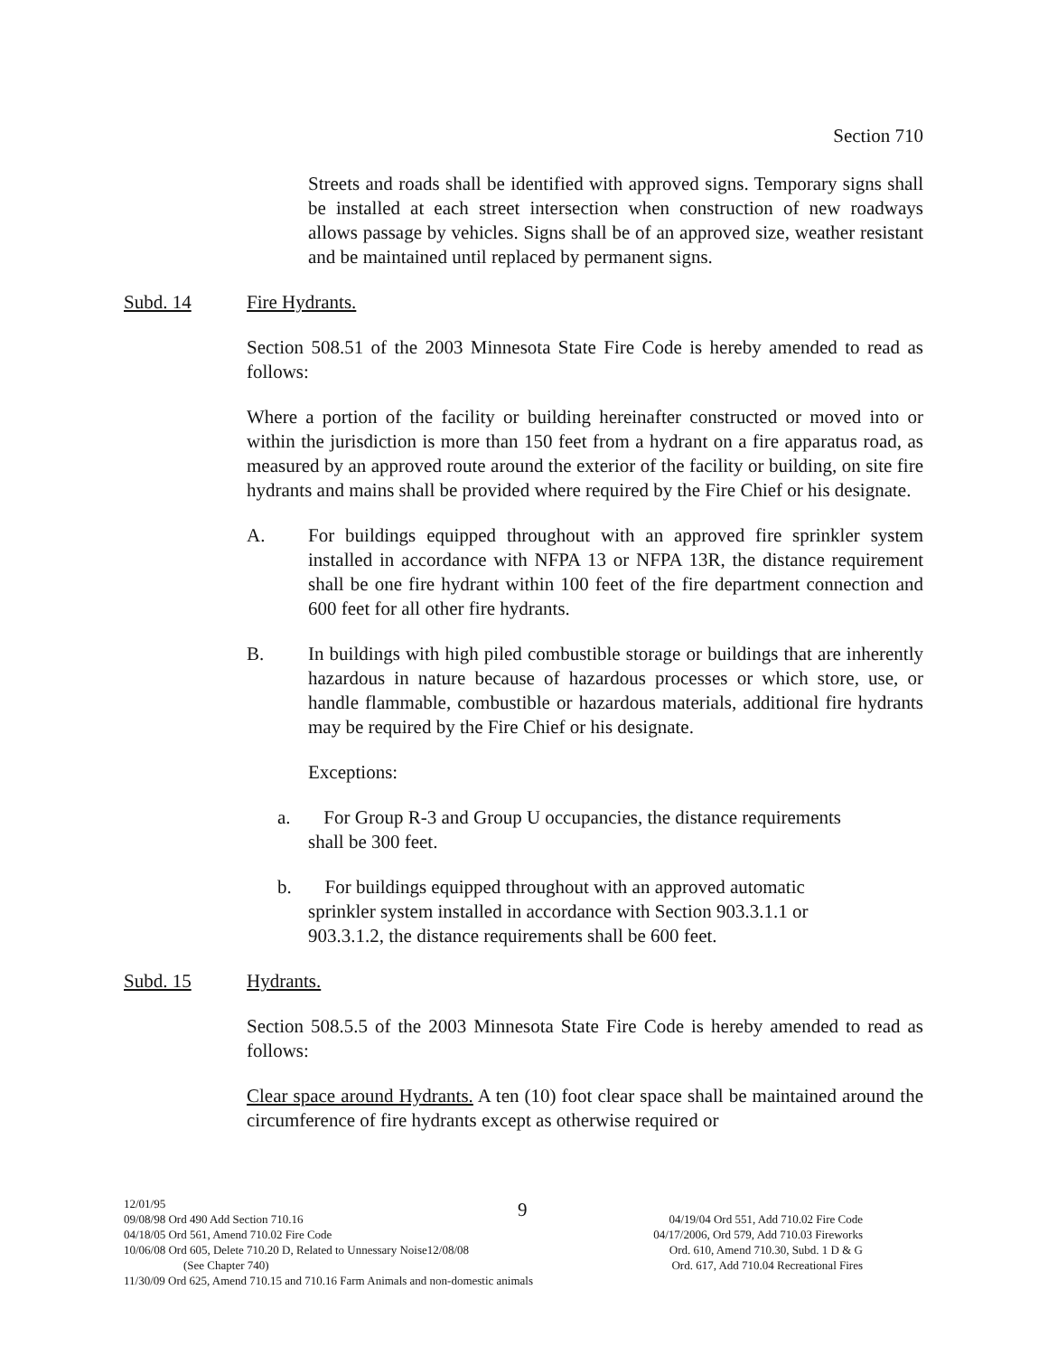Section 710
Streets and roads shall be identified with approved signs. Temporary signs shall be installed at each street intersection when construction of new roadways allows passage by vehicles. Signs shall be of an approved size, weather resistant and be maintained until replaced by permanent signs.
Subd. 14 Fire Hydrants.
Section 508.51 of the 2003 Minnesota State Fire Code is hereby amended to read as follows:
Where a portion of the facility or building hereinafter constructed or moved into or within the jurisdiction is more than 150 feet from a hydrant on a fire apparatus road, as measured by an approved route around the exterior of the facility or building, on site fire hydrants and mains shall be provided where required by the Fire Chief or his designate.
A. For buildings equipped throughout with an approved fire sprinkler system installed in accordance with NFPA 13 or NFPA 13R, the distance requirement shall be one fire hydrant within 100 feet of the fire department connection and 600 feet for all other fire hydrants.
B. In buildings with high piled combustible storage or buildings that are inherently hazardous in nature because of hazardous processes or which store, use, or handle flammable, combustible or hazardous materials, additional fire hydrants may be required by the Fire Chief or his designate.
Exceptions:
a. For Group R-3 and Group U occupancies, the distance requirements
shall be 300 feet.
b. For buildings equipped throughout with an approved automatic
sprinkler system installed in accordance with Section 903.3.1.1 or
903.3.1.2, the distance requirements shall be 600 feet.
Subd. 15 Hydrants.
Section 508.5.5 of the 2003 Minnesota State Fire Code is hereby amended to read as follows:
Clear space around Hydrants. A ten (10) foot clear space shall be maintained around the circumference of fire hydrants except as otherwise required or
9
12/01/95
09/08/98 Ord 490 Add Section 710.16 04/19/04 Ord 551, Add 710.02 Fire Code
04/18/05 Ord 561, Amend 710.02 Fire Code 04/17/2006, Ord 579, Add 710.03 Fireworks
10/06/08 Ord 605, Delete 710.20 D, Related to Unnessary Noise12/08/08 Ord. 610, Amend 710.30, Subd. 1 D & G
(See Chapter 740) Ord. 617, Add 710.04 Recreational Fires
11/30/09 Ord 625, Amend 710.15 and 710.16 Farm Animals and non-domestic animals